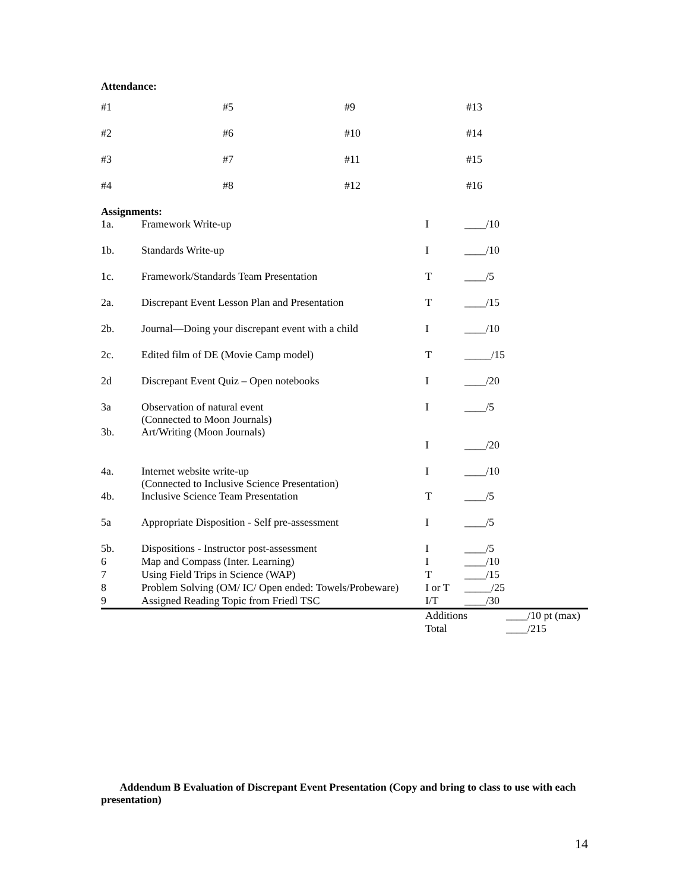Attendance:
| #1 | #5 | #9 | #13 |
| #2 | #6 | #10 | #14 |
| #3 | #7 | #11 | #15 |
| #4 | #8 | #12 | #16 |
Assignments:
| 1a. | Framework Write-up | I | ____/10 | |
| 1b. | Standards Write-up | I | ____/10 | |
| 1c. | Framework/Standards Team Presentation | T | ____/5 | |
| 2a. | Discrepant Event Lesson Plan and Presentation | T | ____/15 | |
| 2b. | Journal—Doing your discrepant event with a child | I | ____/10 | |
| 2c. | Edited film of DE (Movie Camp model) | T | _____/15 | |
| 2d | Discrepant Event Quiz – Open notebooks | I | ____/20 | |
| 3a | Observation of natural event (Connected to Moon Journals) | I | ____/5 | |
| 3b. | Art/Writing (Moon Journals) | | | |
| | | I | ____/20 | |
| 4a. | Internet website write-up (Connected to Inclusive Science Presentation) | I | ____/10 | |
| 4b. | Inclusive Science Team Presentation | T | ____/5 | |
| 5a | Appropriate Disposition - Self pre-assessment | I | ____/5 | |
| 5b. | Dispositions - Instructor post-assessment | I | ____/5 | |
| 6 | Map and Compass (Inter. Learning) | I | ____/10 | |
| 7 | Using Field Trips in Science (WAP) | T | ____/15 | |
| 8 | Problem Solving (OM/ IC/ Open ended: Towels/Probeware) | I or T | _____/25 | |
| 9 | Assigned Reading Topic from Friedl TSC | I/T | ____/30 | |
| | | Additions | | ____/10 pt (max) |
| | | Total | | ____/215 |
Addendum B Evaluation of Discrepant Event Presentation (Copy and bring to class to use with each presentation)
14